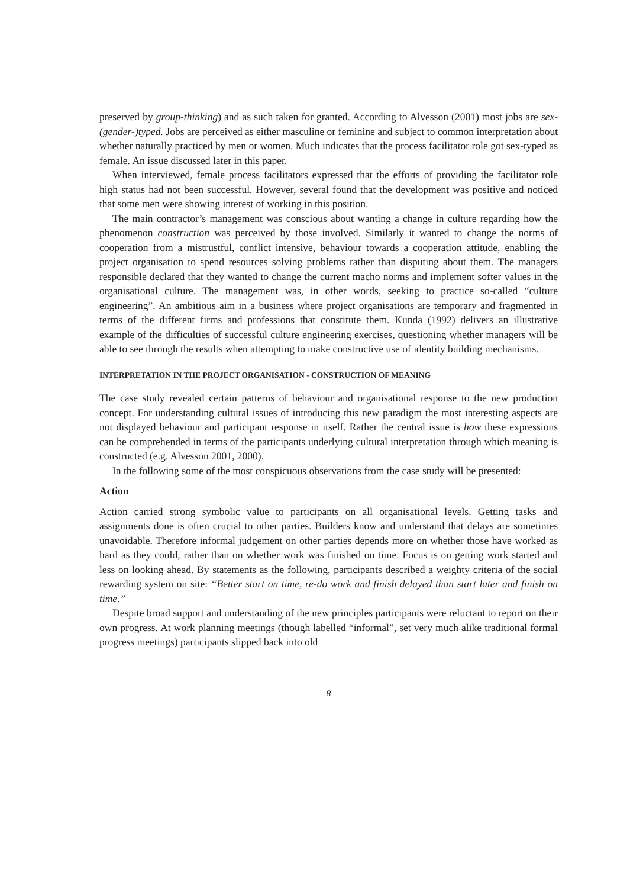preserved by group-thinking) and as such taken for granted. According to Alvesson (2001) most jobs are sex-(gender-)typed. Jobs are perceived as either masculine or feminine and subject to common interpretation about whether naturally practiced by men or women. Much indicates that the process facilitator role got sex-typed as female. An issue discussed later in this paper.
When interviewed, female process facilitators expressed that the efforts of providing the facilitator role high status had not been successful. However, several found that the development was positive and noticed that some men were showing interest of working in this position.
The main contractor’s management was conscious about wanting a change in culture regarding how the phenomenon construction was perceived by those involved. Similarly it wanted to change the norms of cooperation from a mistrustful, conflict intensive, behaviour towards a cooperation attitude, enabling the project organisation to spend resources solving problems rather than disputing about them. The managers responsible declared that they wanted to change the current macho norms and implement softer values in the organisational culture. The management was, in other words, seeking to practice so-called “culture engineering”. An ambitious aim in a business where project organisations are temporary and fragmented in terms of the different firms and professions that constitute them. Kunda (1992) delivers an illustrative example of the difficulties of successful culture engineering exercises, questioning whether managers will be able to see through the results when attempting to make constructive use of identity building mechanisms.
INTERPRETATION IN THE PROJECT ORGANISATION - CONSTRUCTION OF MEANING
The case study revealed certain patterns of behaviour and organisational response to the new production concept. For understanding cultural issues of introducing this new paradigm the most interesting aspects are not displayed behaviour and participant response in itself. Rather the central issue is how these expressions can be comprehended in terms of the participants underlying cultural interpretation through which meaning is constructed (e.g. Alvesson 2001, 2000).
In the following some of the most conspicuous observations from the case study will be presented:
Action
Action carried strong symbolic value to participants on all organisational levels. Getting tasks and assignments done is often crucial to other parties. Builders know and understand that delays are sometimes unavoidable. Therefore informal judgement on other parties depends more on whether those have worked as hard as they could, rather than on whether work was finished on time. Focus is on getting work started and less on looking ahead. By statements as the following, participants described a weighty criteria of the social rewarding system on site: “Better start on time, re-do work and finish delayed than start later and finish on time.”
Despite broad support and understanding of the new principles participants were reluctant to report on their own progress. At work planning meetings (though labelled “informal”, set very much alike traditional formal progress meetings) participants slipped back into old
8